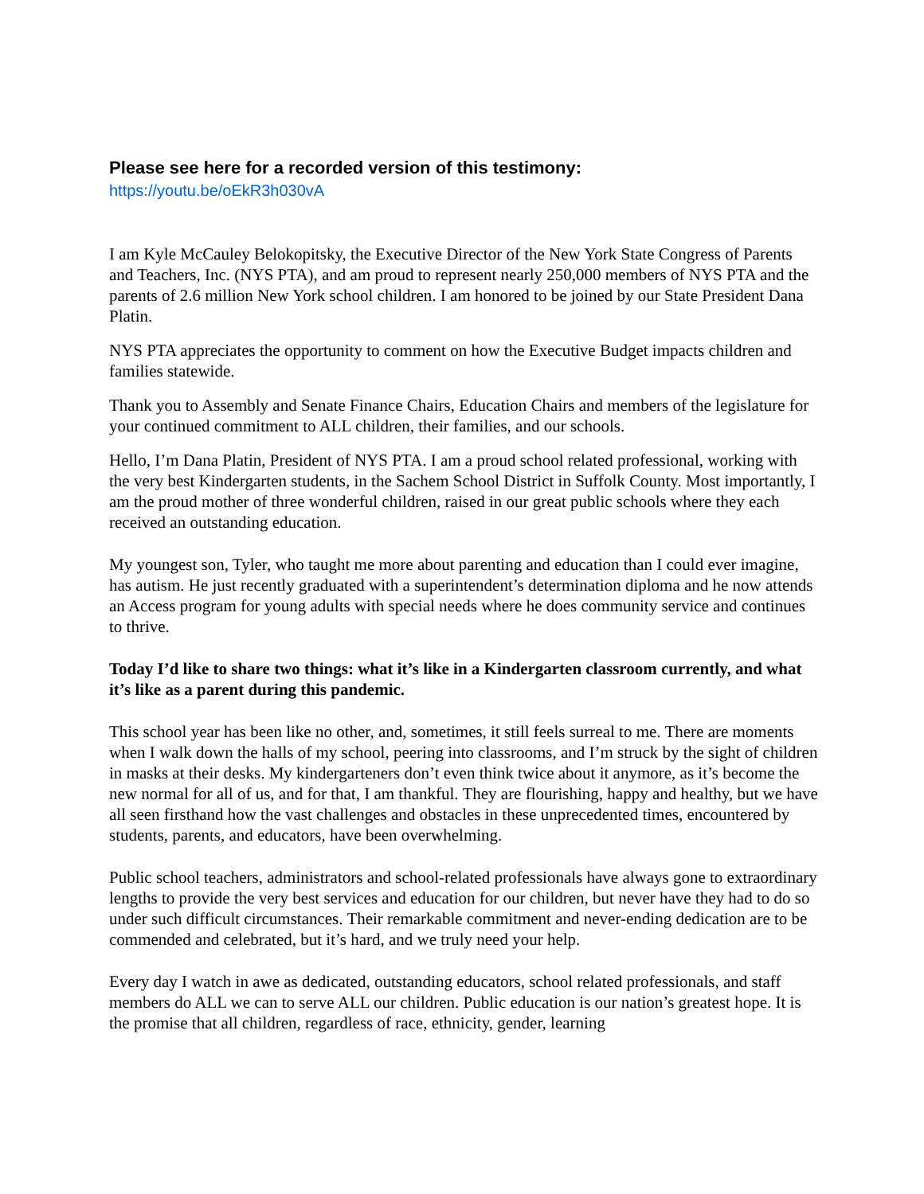Please see here for a recorded version of this testimony:
https://youtu.be/oEkR3h030vA
I am Kyle McCauley Belokopitsky, the Executive Director of the New York State Congress of Parents and Teachers, Inc. (NYS PTA), and am proud to represent nearly 250,000 members of NYS PTA and the parents of 2.6 million New York school children. I am honored to be joined by our State President Dana Platin.
NYS PTA appreciates the opportunity to comment on how the Executive Budget impacts children and families statewide.
Thank you to Assembly and Senate Finance Chairs, Education Chairs and members of the legislature for your continued commitment to ALL children, their families, and our schools.
Hello, I’m Dana Platin, President of NYS PTA. I am a proud school related professional, working with the very best Kindergarten students, in the Sachem School District in Suffolk County. Most importantly, I am the proud mother of three wonderful children, raised in our great public schools where they each received an outstanding education.
My youngest son, Tyler, who taught me more about parenting and education than I could ever imagine, has autism. He just recently graduated with a superintendent’s determination diploma and he now attends an Access program for young adults with special needs where he does community service and continues to thrive.
Today I’d like to share two things: what it’s like in a Kindergarten classroom currently, and what it’s like as a parent during this pandemic.
This school year has been like no other, and, sometimes, it still feels surreal to me. There are moments when I walk down the halls of my school, peering into classrooms, and I’m struck by the sight of children in masks at their desks. My kindergarteners don’t even think twice about it anymore, as it’s become the new normal for all of us, and for that, I am thankful. They are flourishing, happy and healthy, but we have all seen firsthand how the vast challenges and obstacles in these unprecedented times, encountered by students, parents, and educators, have been overwhelming.
Public school teachers, administrators and school-related professionals have always gone to extraordinary lengths to provide the very best services and education for our children, but never have they had to do so under such difficult circumstances. Their remarkable commitment and never-ending dedication are to be commended and celebrated, but it’s hard, and we truly need your help.
Every day I watch in awe as dedicated, outstanding educators, school related professionals, and staff members do ALL we can to serve ALL our children. Public education is our nation’s greatest hope. It is the promise that all children, regardless of race, ethnicity, gender, learning